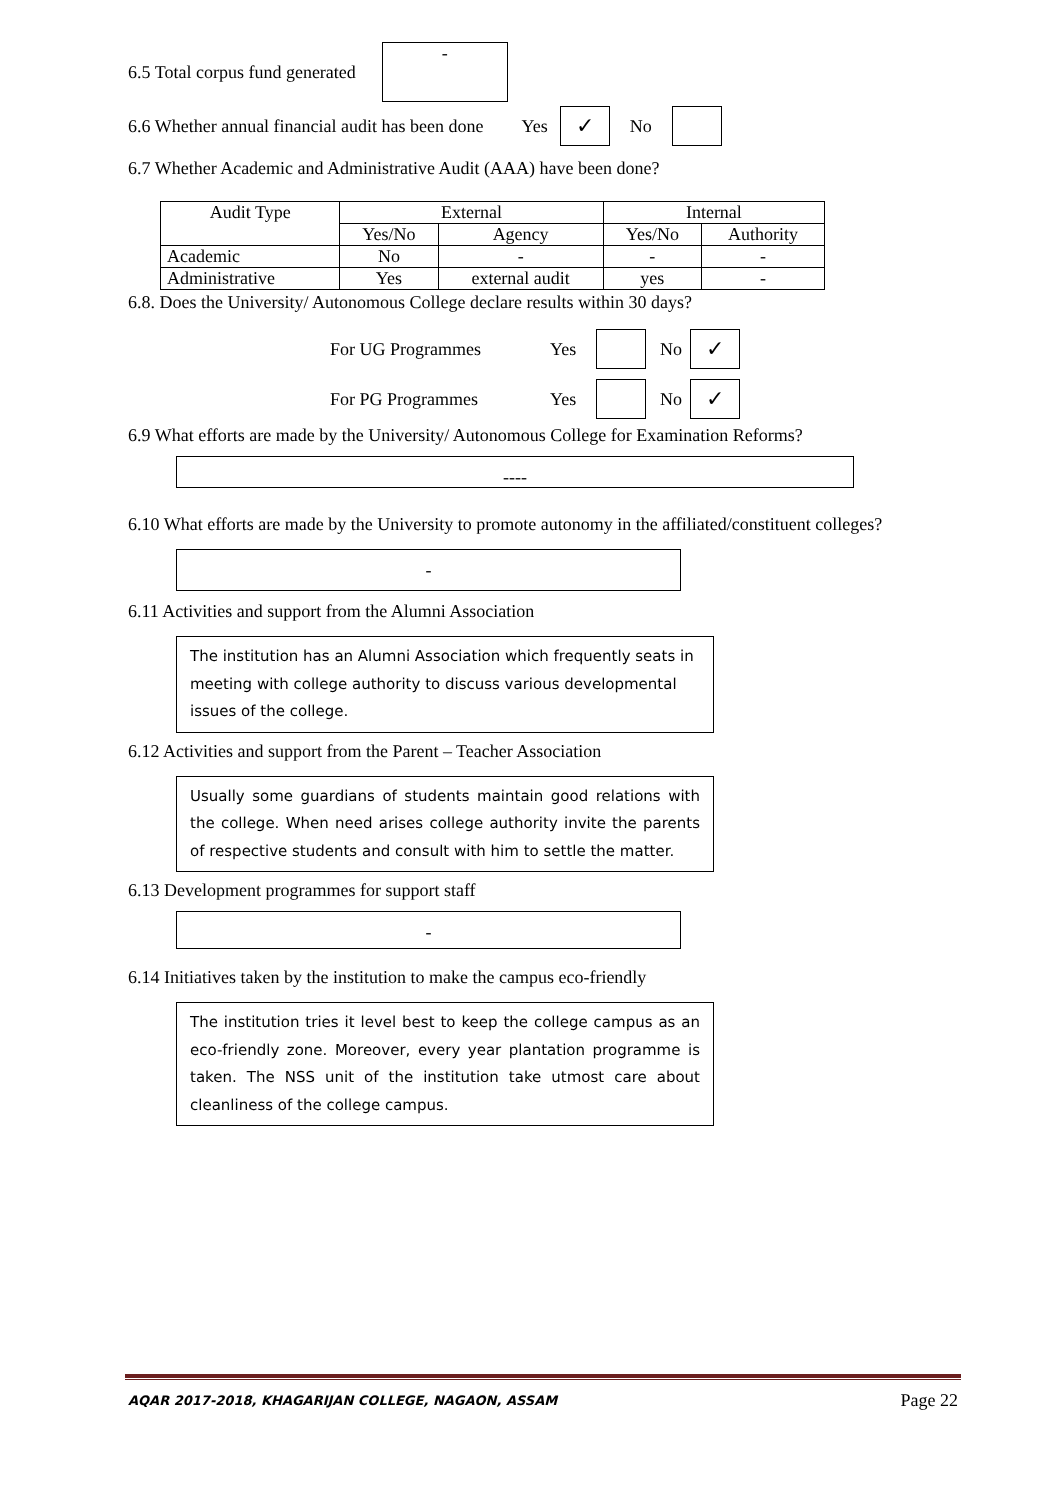6.5 Total corpus fund generated -
6.6 Whether annual financial audit has been done Yes ✓ No
6.7 Whether Academic and Administrative Audit (AAA) have been done?
| Audit Type | External | | Internal | |
| --- | --- | --- | --- | --- |
| | Yes/No | Agency | Yes/No | Authority |
| Academic | No | - | - | - |
| Administrative | Yes | external audit | yes | - |
6.8. Does the University/ Autonomous College declare results within 30 days?
For UG Programmes Yes No ✓
For PG Programmes Yes No ✓
6.9 What efforts are made by the University/ Autonomous College for Examination Reforms?
----
6.10 What efforts are made by the University to promote autonomy in the affiliated/constituent colleges?
-
6.11 Activities and support from the Alumni Association
The institution has an Alumni Association which frequently seats in meeting with college authority to discuss various developmental issues of the college.
6.12 Activities and support from the Parent – Teacher Association
Usually some guardians of students maintain good relations with the college. When need arises college authority invite the parents of respective students and consult with him to settle the matter.
6.13 Development programmes for support staff
-
6.14 Initiatives taken by the institution to make the campus eco-friendly
The institution tries it level best to keep the college campus as an eco-friendly zone. Moreover, every year plantation programme is taken. The NSS unit of the institution take utmost care about cleanliness of the college campus.
AQAR 2017-2018, KHAGARIJAN COLLEGE, NAGAON, ASSAM Page 22